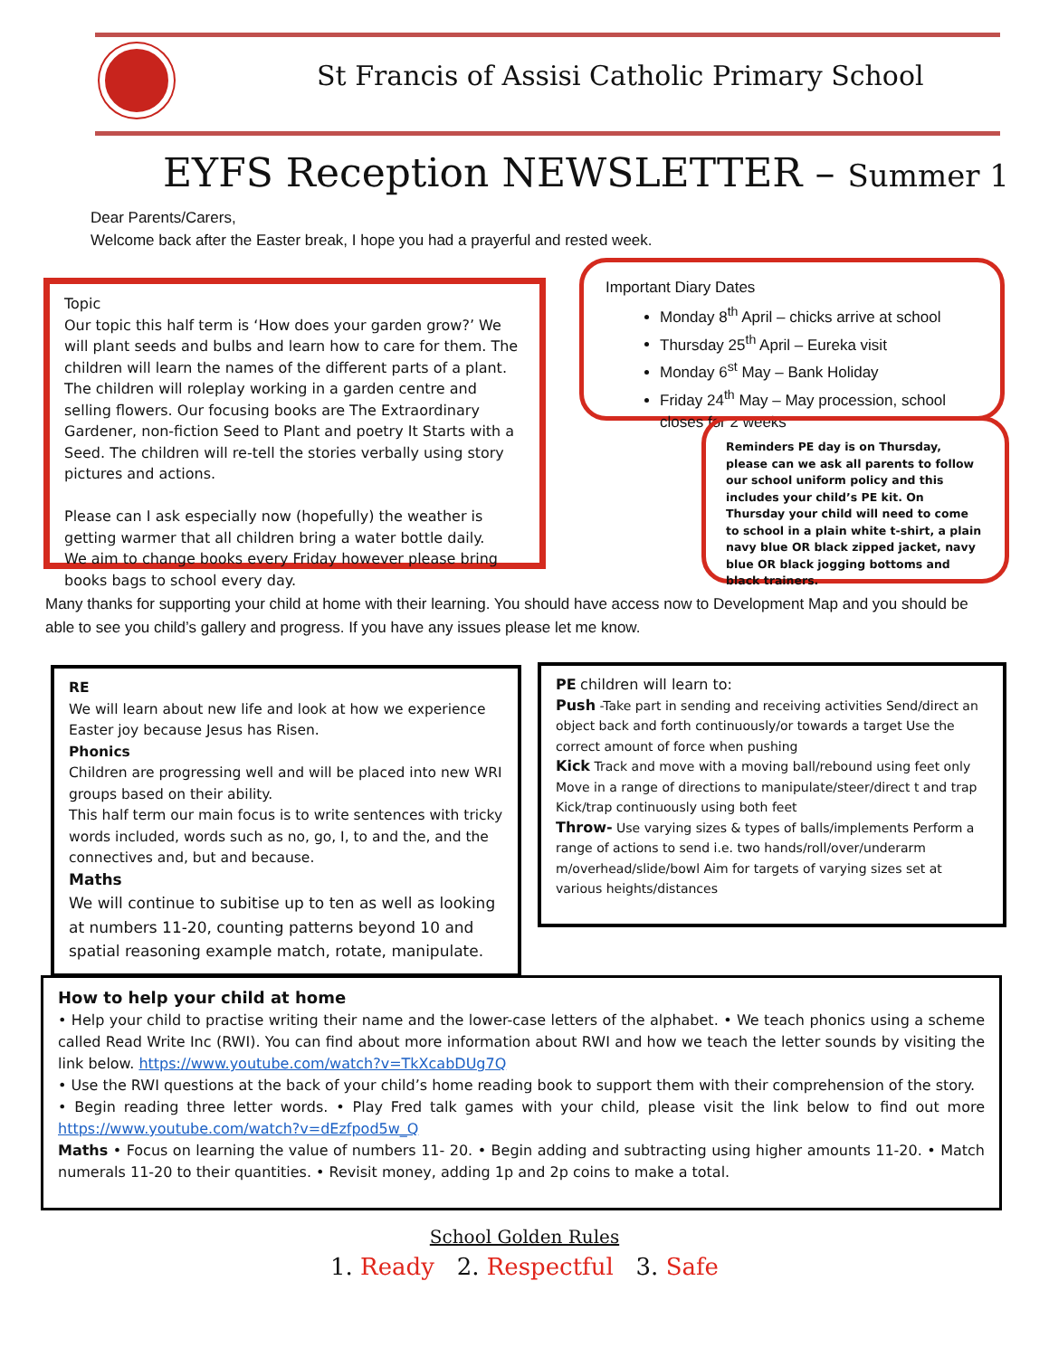St Francis of Assisi Catholic Primary School
EYFS Reception NEWSLETTER – Summer 1
Dear Parents/Carers,
Welcome back after the Easter break, I hope you had a prayerful and rested week.
Topic
Our topic this half term is ‘How does your garden grow?’ We will plant seeds and bulbs and learn how to care for them. The children will learn the names of the different parts of a plant. The children will roleplay working in a garden centre and selling flowers. Our focusing books are The Extraordinary Gardener, non-fiction Seed to Plant and poetry It Starts with a Seed. The children will re-tell the stories verbally using story pictures and actions.
Please can I ask especially now (hopefully) the weather is getting warmer that all children bring a water bottle daily.
We aim to change books every Friday however please bring books bags to school every day.
Important Diary Dates
Monday 8<sup>th</sup> April – chicks arrive at school
Thursday 25<sup>th</sup> April – Eureka visit
Monday 6<sup>st</sup> May – Bank Holiday
Friday 24<sup>th</sup> May – May procession, school closes for 2 weeks
Reminders PE day is on Thursday, please can we ask all parents to follow our school uniform policy and this includes your child’s PE kit. On Thursday your child will need to come to school in a plain white t-shirt, a plain navy blue OR black zipped jacket, navy blue OR black jogging bottoms and black trainers.
Many thanks for supporting your child at home with their learning. You should have access now to Development Map and you should be able to see you child’s gallery and progress. If you have any issues please let me know.
RE
We will learn about new life and look at how we experience Easter joy because Jesus has Risen.
Phonics
Children are progressing well and will be placed into new WRI groups based on their ability.
This half term our main focus is to write sentences with tricky words included, words such as no, go, I, to and the, and the connectives and, but and because.
Maths
We will continue to subitise up to ten as well as looking at numbers 11-20, counting patterns beyond 10 and spatial reasoning example match, rotate, manipulate.
PE children will learn to:
Push -Take part in sending and receiving activities Send/direct an object back and forth continuously/or towards a target Use the correct amount of force when pushing
Kick Track and move with a moving ball/rebound using feet only Move in a range of directions to manipulate/steer/direct t and trap Kick/trap continuously using both feet
Throw- Use varying sizes & types of balls/implements Perform a range of actions to send i.e. two hands/roll/over/underarm m/overhead/slide/bowl Aim for targets of varying sizes set at various heights/distances
How to help your child at home
• Help your child to practise writing their name and the lower-case letters of the alphabet. • We teach phonics using a scheme called Read Write Inc (RWI). You can find about more information about RWI and how we teach the letter sounds by visiting the link below. https://www.youtube.com/watch?v=TkXcabDUg7Q
• Use the RWI questions at the back of your child’s home reading book to support them with their comprehension of the story.
• Begin reading three letter words. • Play Fred talk games with your child, please visit the link below to find out more https://www.youtube.com/watch?v=dEzfpod5w_Q
Maths • Focus on learning the value of numbers 11- 20. • Begin adding and subtracting using higher amounts 11-20. • Match numerals 11-20 to their quantities. • Revisit money, adding 1p and 2p coins to make a total.
School Golden Rules
1. Ready 2. Respectful 3. Safe